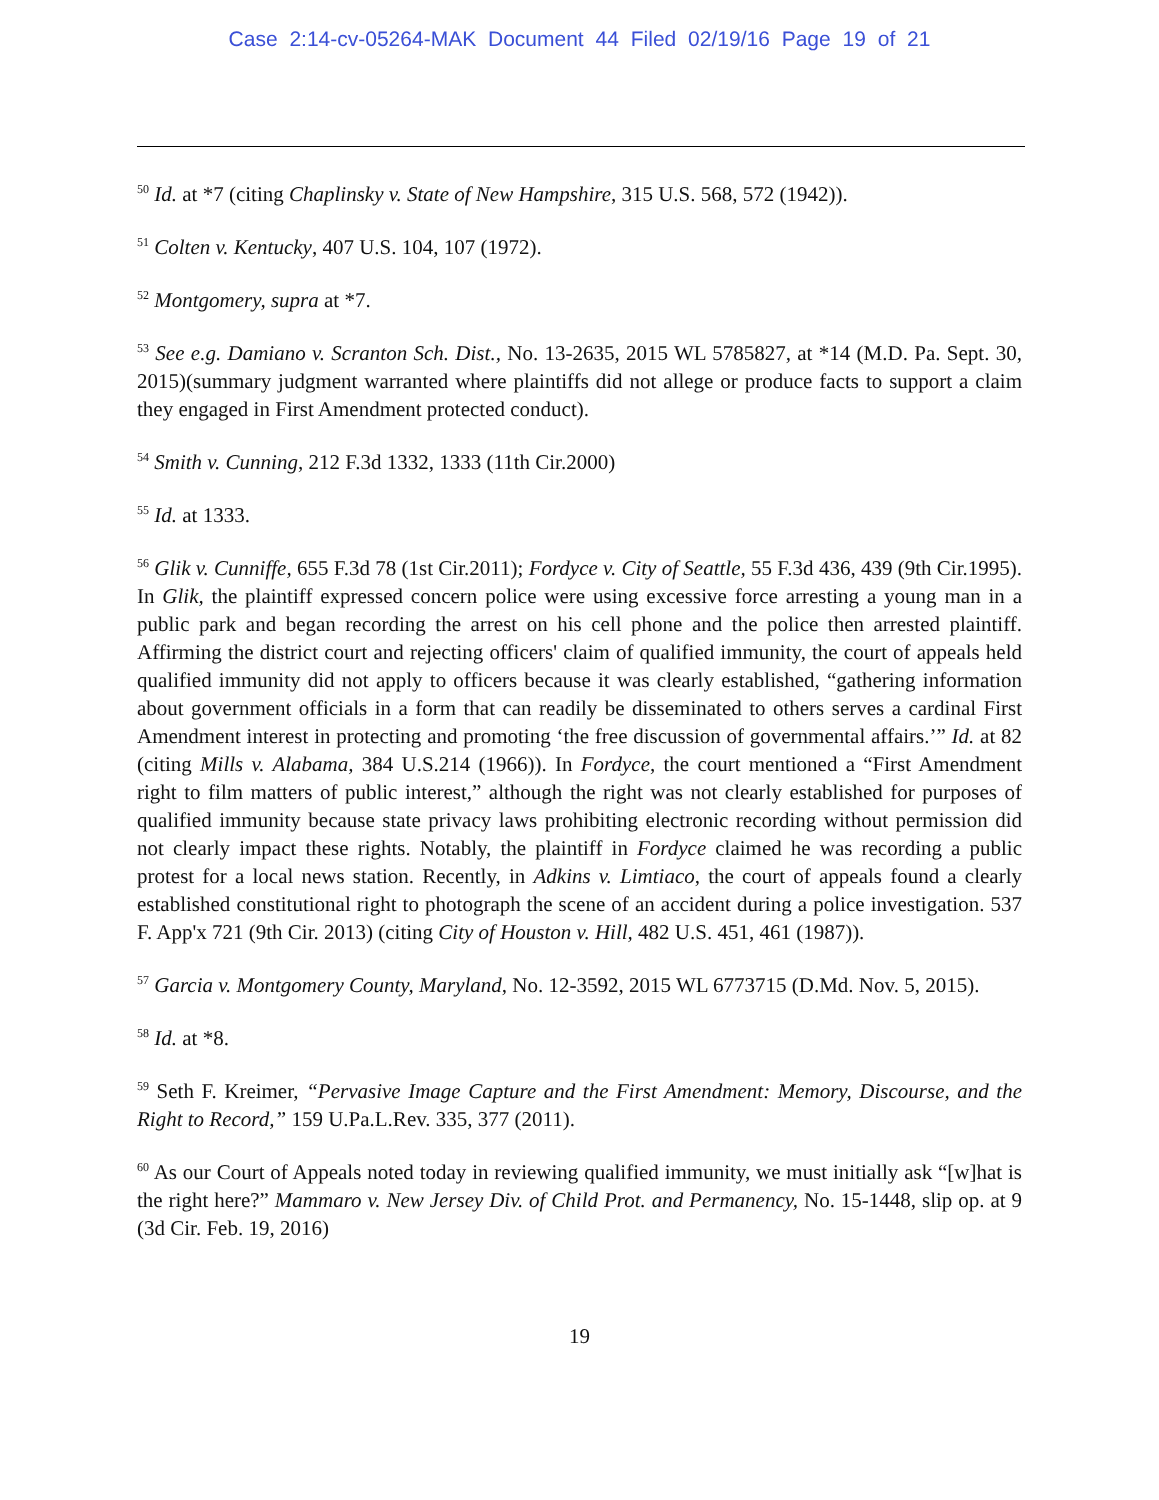Case 2:14-cv-05264-MAK Document 44 Filed 02/19/16 Page 19 of 21
<sup>50</sup> Id. at *7 (citing Chaplinsky v. State of New Hampshire, 315 U.S. 568, 572 (1942)).
<sup>51</sup> Colten v. Kentucky, 407 U.S. 104, 107 (1972).
<sup>52</sup> Montgomery, supra at *7.
<sup>53</sup> See e.g. Damiano v. Scranton Sch. Dist., No. 13-2635, 2015 WL 5785827, at *14 (M.D. Pa. Sept. 30, 2015)(summary judgment warranted where plaintiffs did not allege or produce facts to support a claim they engaged in First Amendment protected conduct).
<sup>54</sup> Smith v. Cunning, 212 F.3d 1332, 1333 (11th Cir.2000)
<sup>55</sup> Id. at 1333.
<sup>56</sup> Glik v. Cunniffe, 655 F.3d 78 (1st Cir.2011); Fordyce v. City of Seattle, 55 F.3d 436, 439 (9th Cir.1995). In Glik, the plaintiff expressed concern police were using excessive force arresting a young man in a public park and began recording the arrest on his cell phone and the police then arrested plaintiff. Affirming the district court and rejecting officers' claim of qualified immunity, the court of appeals held qualified immunity did not apply to officers because it was clearly established, “gathering information about government officials in a form that can readily be disseminated to others serves a cardinal First Amendment interest in protecting and promoting ‘the free discussion of governmental affairs.’” Id. at 82 (citing Mills v. Alabama, 384 U.S.214 (1966)). In Fordyce, the court mentioned a “First Amendment right to film matters of public interest,” although the right was not clearly established for purposes of qualified immunity because state privacy laws prohibiting electronic recording without permission did not clearly impact these rights. Notably, the plaintiff in Fordyce claimed he was recording a public protest for a local news station. Recently, in Adkins v. Limtiaco, the court of appeals found a clearly established constitutional right to photograph the scene of an accident during a police investigation. 537 F. App'x 721 (9th Cir. 2013) (citing City of Houston v. Hill, 482 U.S. 451, 461 (1987)).
<sup>57</sup> Garcia v. Montgomery County, Maryland, No. 12-3592, 2015 WL 6773715 (D.Md. Nov. 5, 2015).
<sup>58</sup> Id. at *8.
<sup>59</sup> Seth F. Kreimer, “Pervasive Image Capture and the First Amendment: Memory, Discourse, and the Right to Record,” 159 U.Pa.L.Rev. 335, 377 (2011).
<sup>60</sup> As our Court of Appeals noted today in reviewing qualified immunity, we must initially ask “[w]hat is the right here?” Mammaro v. New Jersey Div. of Child Prot. and Permanency, No. 15-1448, slip op. at 9 (3d Cir. Feb. 19, 2016)
19